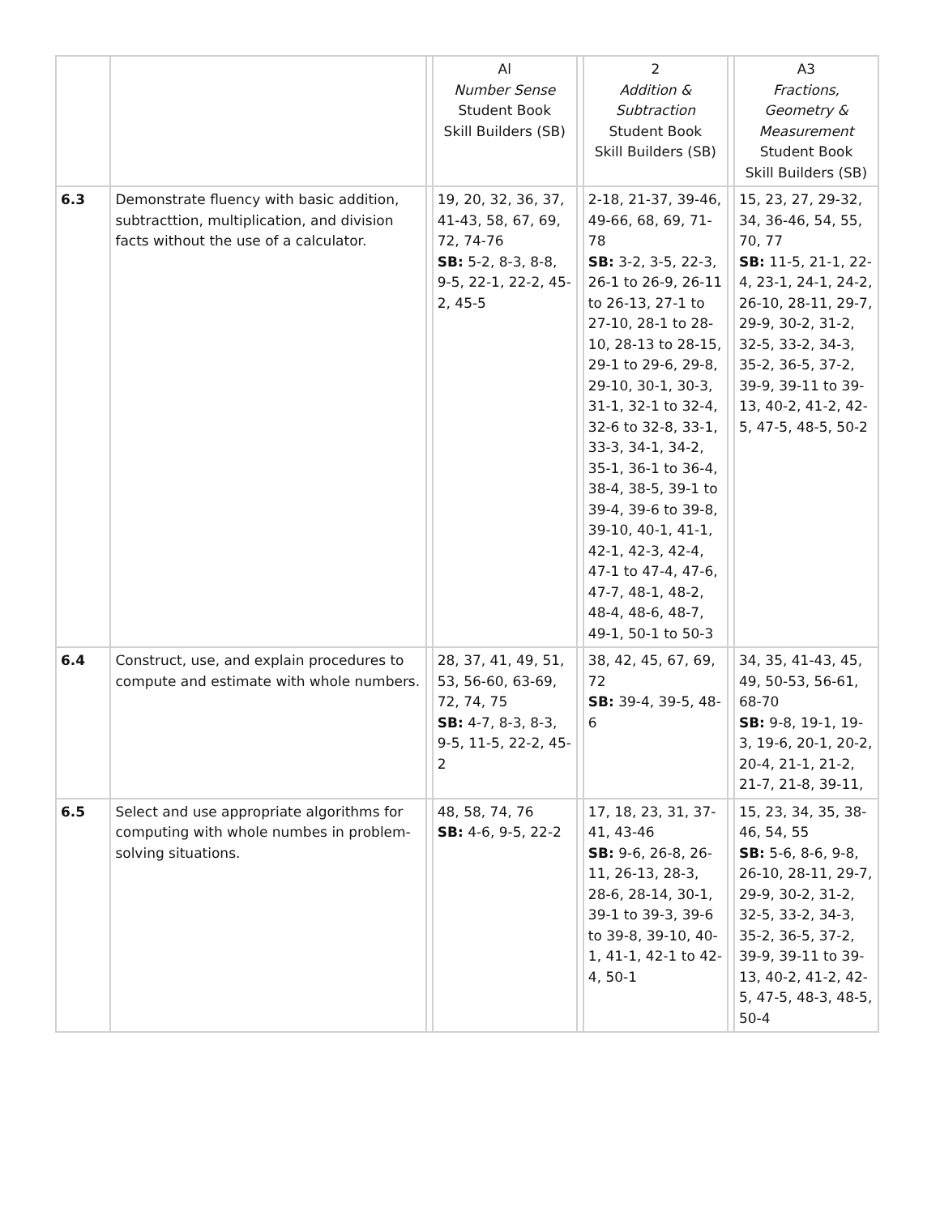| | | | Al Number Sense Student Book Skill Builders (SB) | | 2 Addition & Subtraction Student Book Skill Builders (SB) | | A3 Fractions, Geometry & Measurement Student Book Skill Builders (SB) |
| --- | --- | --- | --- | --- | --- | --- | --- |
| 6.3 | Demonstrate fluency with basic addition, subtracttion, multiplication, and division facts without the use of a calculator. | | 19, 20, 32, 36, 37, 41-43, 58, 67, 69, 72, 74-76 SB: 5-2, 8-3, 8-8, 9-5, 22-1, 22-2, 45-2, 45-5 | | 2-18, 21-37, 39-46, 49-66, 68, 69, 71-78 SB: 3-2, 3-5, 22-3, 26-1 to 26-9, 26-11 to 26-13, 27-1 to 27-10, 28-1 to 28-10, 28-13 to 28-15, 29-1 to 29-6, 29-8, 29-10, 30-1, 30-3, 31-1, 32-1 to 32-4, 32-6 to 32-8, 33-1, 33-3, 34-1, 34-2, 35-1, 36-1 to 36-4, 38-4, 38-5, 39-1 to 39-4, 39-6 to 39-8, 39-10, 40-1, 41-1, 42-1, 42-3, 42-4, 47-1 to 47-4, 47-6, 47-7, 48-1, 48-2, 48-4, 48-6, 48-7, 49-1, 50-1 to 50-3 | | 15, 23, 27, 29-32, 34, 36-46, 54, 55, 70, 77 SB: 11-5, 21-1, 22-4, 23-1, 24-1, 24-2, 26-10, 28-11, 29-7, 29-9, 30-2, 31-2, 32-5, 33-2, 34-3, 35-2, 36-5, 37-2, 39-9, 39-11 to 39-13, 40-2, 41-2, 42-5, 47-5, 48-5, 50-2 |
| 6.4 | Construct, use, and explain procedures to compute and estimate with whole numbers. | | 28, 37, 41, 49, 51, 53, 56-60, 63-69, 72, 74, 75 SB: 4-7, 8-3, 8-3, 9-5, 11-5, 22-2, 45-2 | | 38, 42, 45, 67, 69, 72 SB: 39-4, 39-5, 48-6 | | 34, 35, 41-43, 45, 49, 50-53, 56-61, 68-70 SB: 9-8, 19-1, 19-3, 19-6, 20-1, 20-2, 20-4, 21-1, 21-2, 21-7, 21-8, 39-11, |
| 6.5 | Select and use appropriate algorithms for computing with whole numbes in problem-solving situations. | | 48, 58, 74, 76 SB: 4-6, 9-5, 22-2 | | 17, 18, 23, 31, 37-41, 43-46 SB: 9-6, 26-8, 26-11, 26-13, 28-3, 28-6, 28-14, 30-1, 39-1 to 39-3, 39-6 to 39-8, 39-10, 40-1, 41-1, 42-1 to 42-4, 50-1 | | 15, 23, 34, 35, 38-46, 54, 55 SB: 5-6, 8-6, 9-8, 26-10, 28-11, 29-7, 29-9, 30-2, 31-2, 32-5, 33-2, 34-3, 35-2, 36-5, 37-2, 39-9, 39-11 to 39-13, 40-2, 41-2, 42-5, 47-5, 48-3, 48-5, 50-4 |